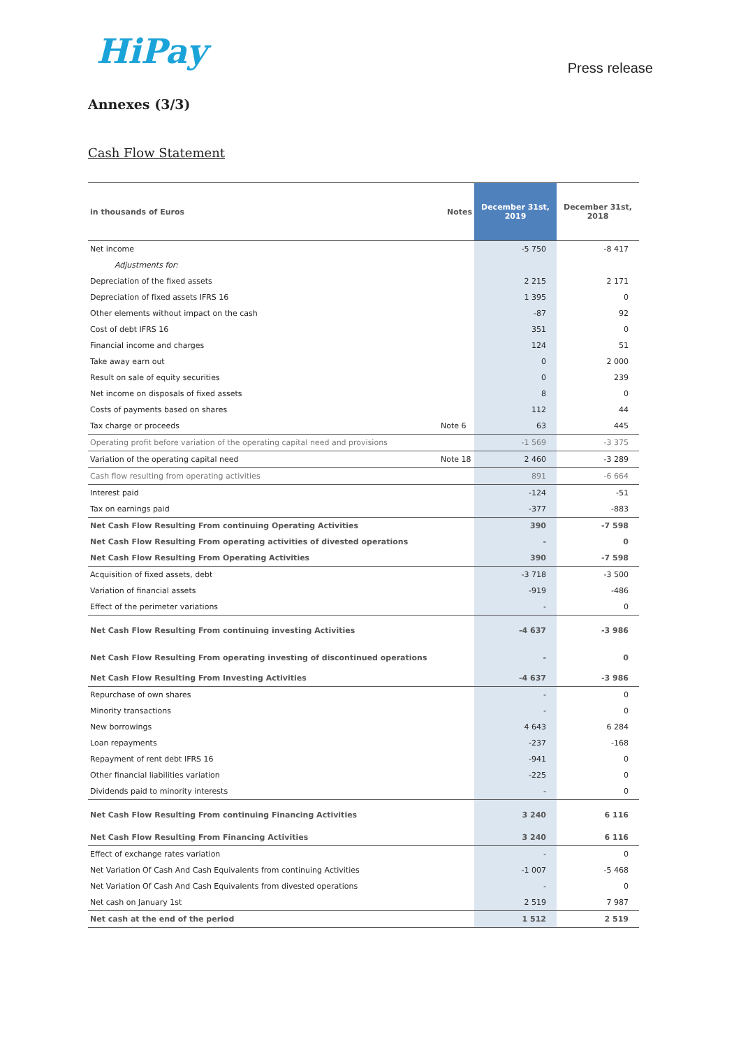HiPay Press release
Annexes (3/3)
Cash Flow Statement
| in thousands of Euros | Notes | December 31st, 2019 | December 31st, 2018 |
| --- | --- | --- | --- |
| Net income | | -5 750 | -8 417 |
| Adjustments for: | | | |
| Depreciation of the fixed assets | | 2 215 | 2 171 |
| Depreciation of fixed assets IFRS 16 | | 1 395 | 0 |
| Other elements without impact on the cash | | -87 | 92 |
| Cost of debt IFRS 16 | | 351 | 0 |
| Financial income and charges | | 124 | 51 |
| Take away earn out | | 0 | 2 000 |
| Result on sale of equity securities | | 0 | 239 |
| Net income on disposals of fixed assets | | 8 | 0 |
| Costs of payments based on shares | | 112 | 44 |
| Tax charge or proceeds | Note 6 | 63 | 445 |
| Operating profit before variation of the operating capital need and provisions | | -1 569 | -3 375 |
| Variation of the operating capital need | Note 18 | 2 460 | -3 289 |
| Cash flow resulting from operating activities | | 891 | -6 664 |
| Interest paid | | -124 | -51 |
| Tax on earnings paid | | -377 | -883 |
| Net Cash Flow Resulting From continuing Operating Activities | | 390 | -7 598 |
| Net Cash Flow Resulting From operating activities of divested operations | | - | 0 |
| Net Cash Flow Resulting From Operating Activities | | 390 | -7 598 |
| Acquisition of fixed assets, debt | | -3 718 | -3 500 |
| Variation of financial assets | | -919 | -486 |
| Effect of the perimeter variations | | - | 0 |
| Net Cash Flow Resulting From continuing investing Activities | | -4 637 | -3 986 |
| Net Cash Flow Resulting From operating investing of discontinued operations | | - | 0 |
| Net Cash Flow Resulting From Investing Activities | | -4 637 | -3 986 |
| Repurchase of own shares | | - | 0 |
| Minority transactions | | - | 0 |
| New borrowings | | 4 643 | 6 284 |
| Loan repayments | | -237 | -168 |
| Repayment of rent debt IFRS 16 | | -941 | 0 |
| Other financial liabilities variation | | -225 | 0 |
| Dividends paid to minority interests | | - | 0 |
| Net Cash Flow Resulting From continuing Financing Activities | | 3 240 | 6 116 |
| Net Cash Flow Resulting From Financing Activities | | 3 240 | 6 116 |
| Effect of exchange rates variation | | - | 0 |
| Net Variation Of Cash And Cash Equivalents from continuing Activities | | -1 007 | -5 468 |
| Net Variation Of Cash And Cash Equivalents from divested operations | | - | 0 |
| Net cash on January 1st | | 2 519 | 7 987 |
| Net cash at the end of the period | | 1 512 | 2 519 |